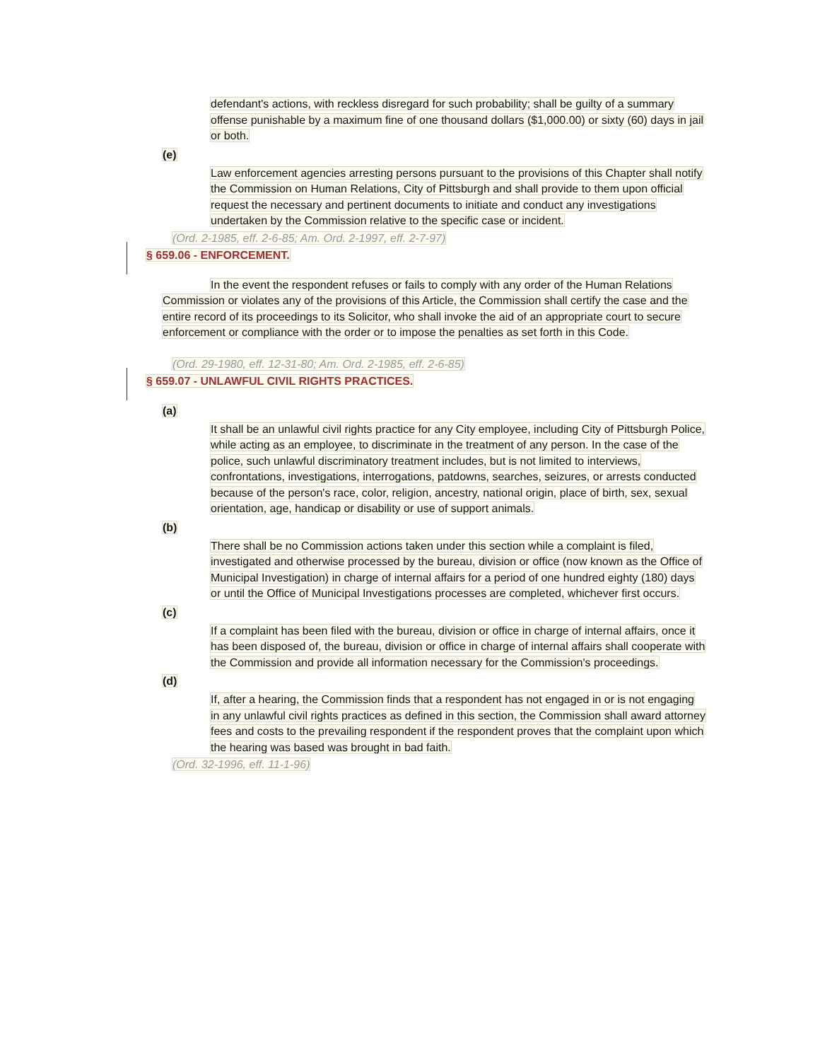defendant's actions, with reckless disregard for such probability; shall be guilty of a summary offense punishable by a maximum fine of one thousand dollars ($1,000.00) or sixty (60) days in jail or both.
(e)
Law enforcement agencies arresting persons pursuant to the provisions of this Chapter shall notify the Commission on Human Relations, City of Pittsburgh and shall provide to them upon official request the necessary and pertinent documents to initiate and conduct any investigations undertaken by the Commission relative to the specific case or incident.
(Ord. 2-1985, eff. 2-6-85; Am. Ord. 2-1997, eff. 2-7-97)
§ 659.06 - ENFORCEMENT.
In the event the respondent refuses or fails to comply with any order of the Human Relations Commission or violates any of the provisions of this Article, the Commission shall certify the case and the entire record of its proceedings to its Solicitor, who shall invoke the aid of an appropriate court to secure enforcement or compliance with the order or to impose the penalties as set forth in this Code.
(Ord. 29-1980, eff. 12-31-80; Am. Ord. 2-1985, eff. 2-6-85)
§ 659.07 - UNLAWFUL CIVIL RIGHTS PRACTICES.
(a)
It shall be an unlawful civil rights practice for any City employee, including City of Pittsburgh Police, while acting as an employee, to discriminate in the treatment of any person. In the case of the police, such unlawful discriminatory treatment includes, but is not limited to interviews, confrontations, investigations, interrogations, patdowns, searches, seizures, or arrests conducted because of the person's race, color, religion, ancestry, national origin, place of birth, sex, sexual orientation, age, handicap or disability or use of support animals.
(b)
There shall be no Commission actions taken under this section while a complaint is filed, investigated and otherwise processed by the bureau, division or office (now known as the Office of Municipal Investigation) in charge of internal affairs for a period of one hundred eighty (180) days or until the Office of Municipal Investigations processes are completed, whichever first occurs.
(c)
If a complaint has been filed with the bureau, division or office in charge of internal affairs, once it has been disposed of, the bureau, division or office in charge of internal affairs shall cooperate with the Commission and provide all information necessary for the Commission's proceedings.
(d)
If, after a hearing, the Commission finds that a respondent has not engaged in or is not engaging in any unlawful civil rights practices as defined in this section, the Commission shall award attorney fees and costs to the prevailing respondent if the respondent proves that the complaint upon which the hearing was based was brought in bad faith.
(Ord. 32-1996, eff. 11-1-96)